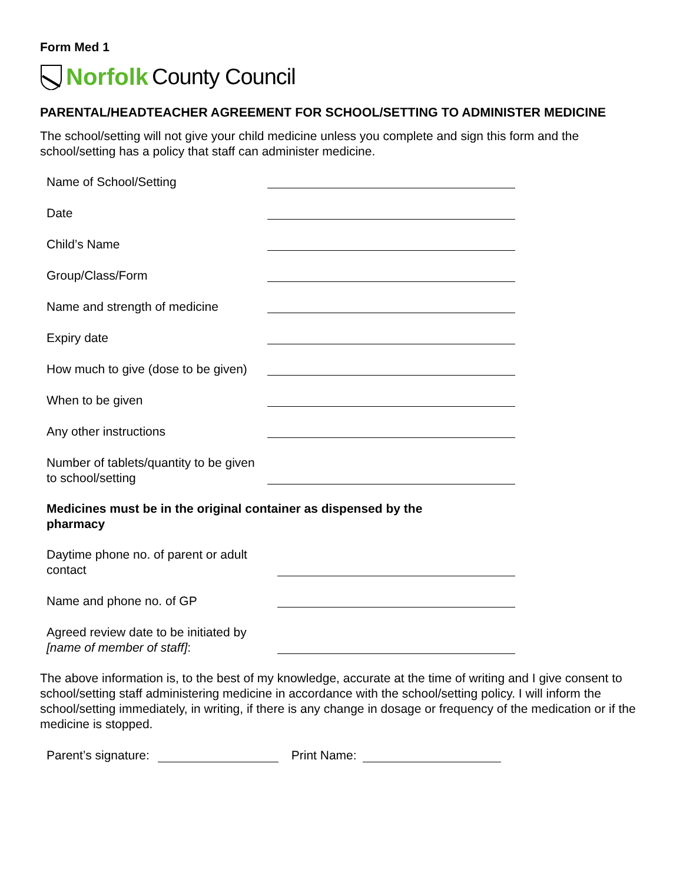Form Med 1
Norfolk County Council
PARENTAL/HEADTEACHER AGREEMENT FOR SCHOOL/SETTING TO ADMINISTER MEDICINE
The school/setting will not give your child medicine unless you complete and sign this form and the school/setting has a policy that staff can administer medicine.
Name of School/Setting
Date
Child’s Name
Group/Class/Form
Name and strength of medicine
Expiry date
How much to give (dose to be given)
When to be given
Any other instructions
Number of tablets/quantity to be given to school/setting
Medicines must be in the original container as dispensed by the pharmacy
Daytime phone no. of parent or adult contact
Name and phone no. of GP
Agreed review date to be initiated by [name of member of staff]:
The above information is, to the best of my knowledge, accurate at the time of writing and I give consent to school/setting staff administering medicine in accordance with the school/setting policy. I will inform the school/setting immediately, in writing, if there is any change in dosage or frequency of the medication or if the medicine is stopped.
Parent’s signature: Print Name: